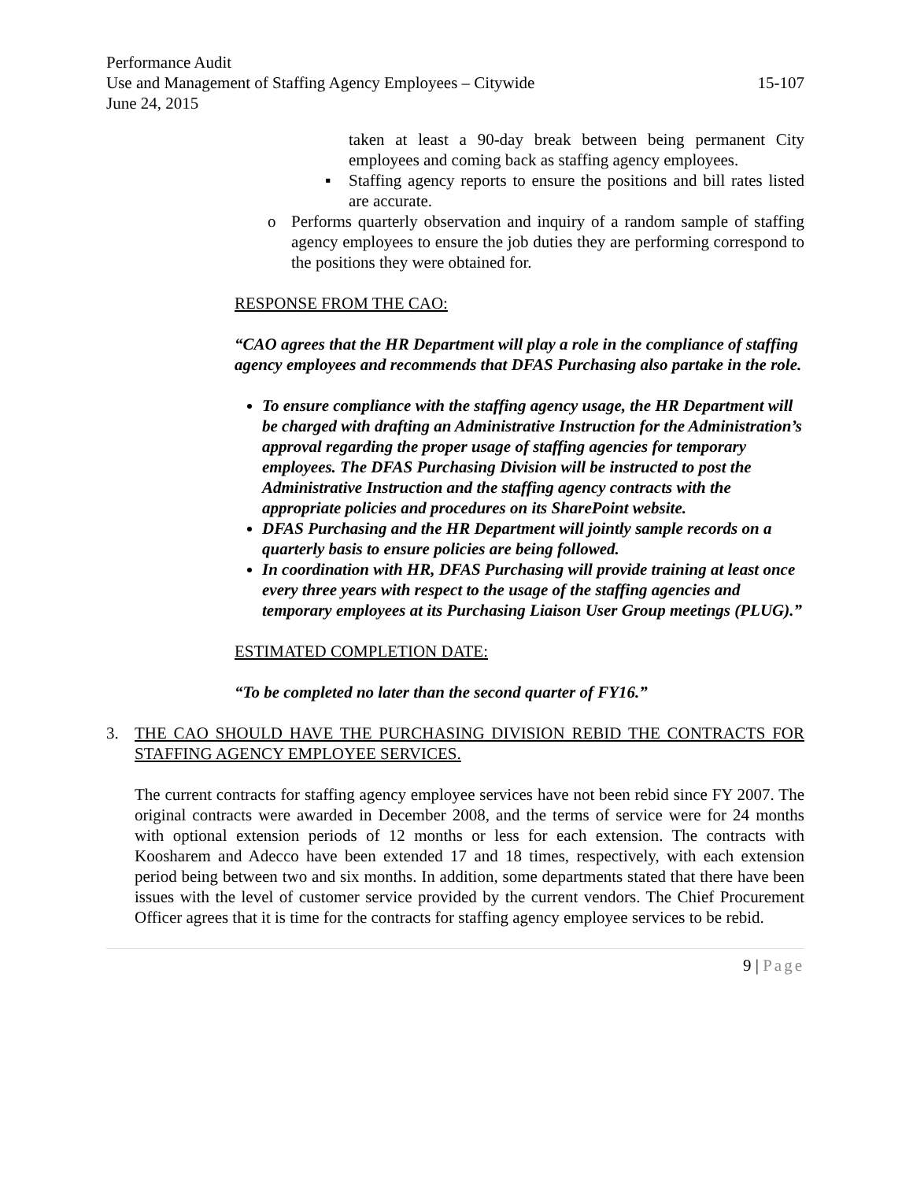Performance Audit
Use and Management of Staffing Agency Employees – Citywide 15-107
June 24, 2015
taken at least a 90-day break between being permanent City employees and coming back as staffing agency employees.
▪ Staffing agency reports to ensure the positions and bill rates listed are accurate.
o Performs quarterly observation and inquiry of a random sample of staffing agency employees to ensure the job duties they are performing correspond to the positions they were obtained for.
RESPONSE FROM THE CAO:
“CAO agrees that the HR Department will play a role in the compliance of staffing agency employees and recommends that DFAS Purchasing also partake in the role.
To ensure compliance with the staffing agency usage, the HR Department will be charged with drafting an Administrative Instruction for the Administration’s approval regarding the proper usage of staffing agencies for temporary employees. The DFAS Purchasing Division will be instructed to post the Administrative Instruction and the staffing agency contracts with the appropriate policies and procedures on its SharePoint website.
DFAS Purchasing and the HR Department will jointly sample records on a quarterly basis to ensure policies are being followed.
In coordination with HR, DFAS Purchasing will provide training at least once every three years with respect to the usage of the staffing agencies and temporary employees at its Purchasing Liaison User Group meetings (PLUG).”
ESTIMATED COMPLETION DATE:
“To be completed no later than the second quarter of FY16.”
3. THE CAO SHOULD HAVE THE PURCHASING DIVISION REBID THE CONTRACTS FOR STAFFING AGENCY EMPLOYEE SERVICES.
The current contracts for staffing agency employee services have not been rebid since FY 2007. The original contracts were awarded in December 2008, and the terms of service were for 24 months with optional extension periods of 12 months or less for each extension. The contracts with Koosharem and Adecco have been extended 17 and 18 times, respectively, with each extension period being between two and six months. In addition, some departments stated that there have been issues with the level of customer service provided by the current vendors. The Chief Procurement Officer agrees that it is time for the contracts for staffing agency employee services to be rebid.
9 | Page